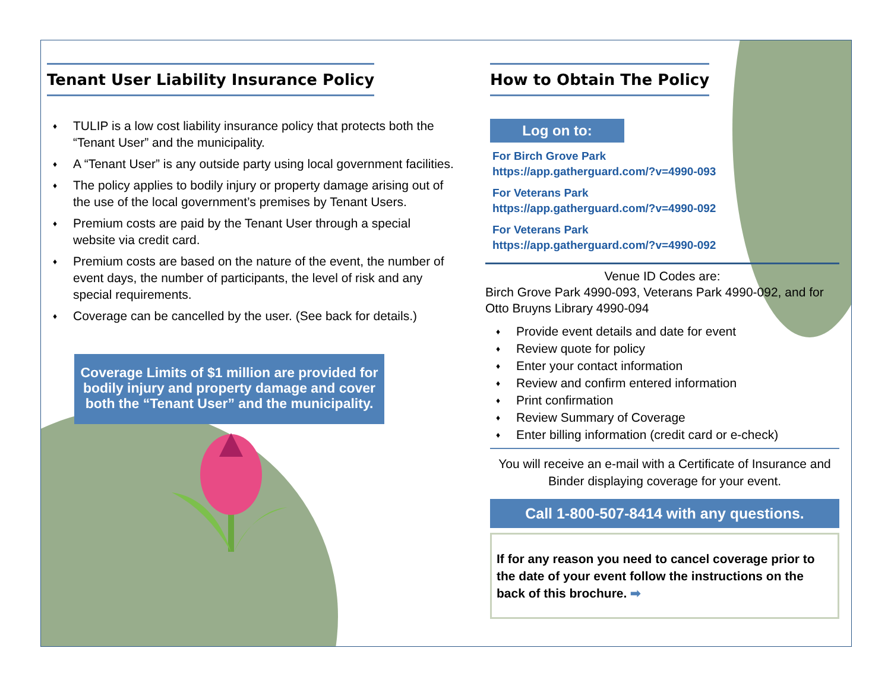Tenant User Liability Insurance Policy
♦ TULIP is a low cost liability insurance policy that protects both the “Tenant User” and the municipality.
♦ A “Tenant User” is any outside party using local government facilities.
♦ The policy applies to bodily injury or property damage arising out of the use of the local government’s premises by Tenant Users.
♦ Premium costs are paid by the Tenant User through a special website via credit card.
♦ Premium costs are based on the nature of the event, the number of event days, the number of participants, the level of risk and any special requirements.
♦ Coverage can be cancelled by the user. (See back for details.)
Coverage Limits of $1 million are provided for bodily injury and property damage and cover both the “Tenant User” and the municipality.
How to Obtain The Policy
Log on to:
For Birch Grove Park
https://app.gatherguard.com/?v=4990-093
For Veterans Park
https://app.gatherguard.com/?v=4990-092
For Veterans Park
https://app.gatherguard.com/?v=4990-092
Venue ID Codes are:
Birch Grove Park 4990-093, Veterans Park 4990-092, and for Otto Bruyns Library 4990-094
♦ Provide event details and date for event
♦ Review quote for policy
♦ Enter your contact information
♦ Review and confirm entered information
♦ Print confirmation
♦ Review Summary of Coverage
♦ Enter billing information (credit card or e-check)
You will receive an e-mail with a Certificate of Insurance and Binder displaying coverage for your event.
Call 1-800-507-8414 with any questions.
If for any reason you need to cancel coverage prior to the date of your event follow the instructions on the back of this brochure. ➡